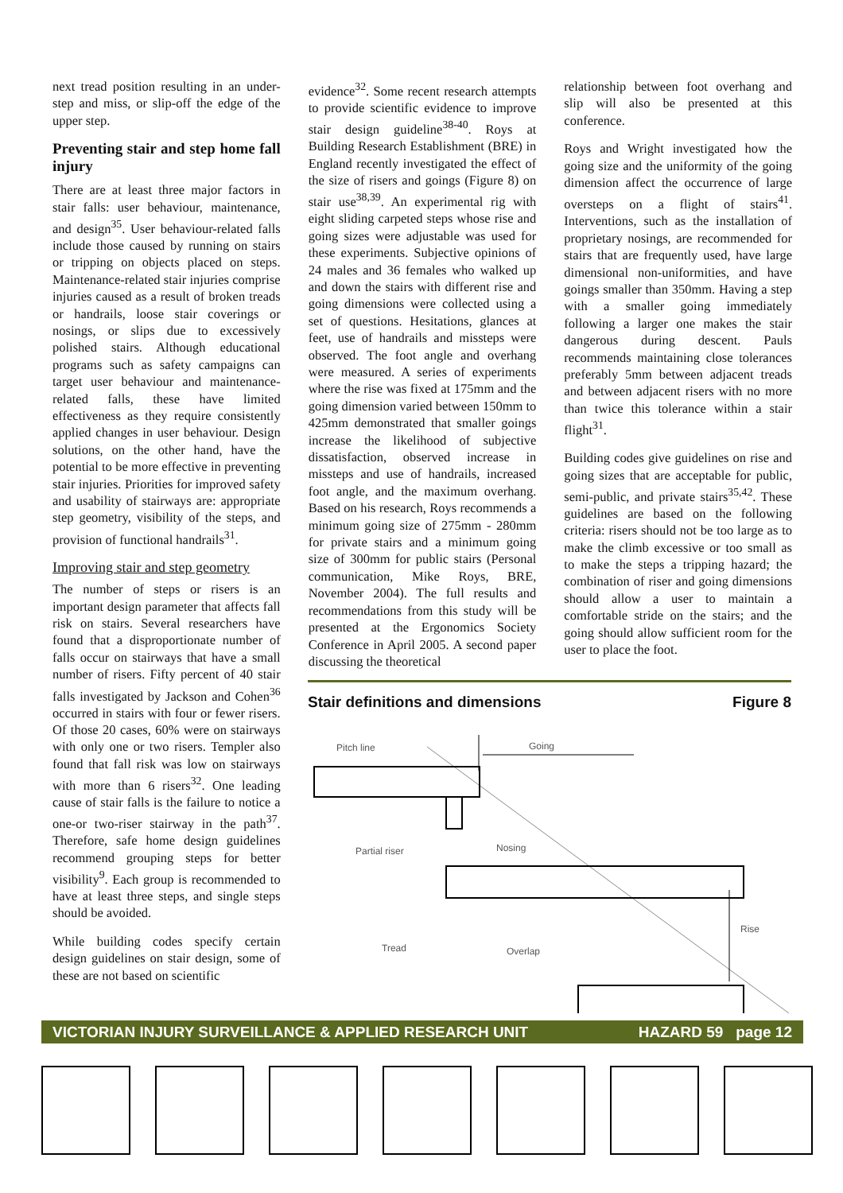next tread position resulting in an under-step and miss, or slip-off the edge of the upper step.
Preventing stair and step home fall injury
There are at least three major factors in stair falls: user behaviour, maintenance, and design<sup>35</sup>. User behaviour-related falls include those caused by running on stairs or tripping on objects placed on steps. Maintenance-related stair injuries comprise injuries caused as a result of broken treads or handrails, loose stair coverings or nosings, or slips due to excessively polished stairs. Although educational programs such as safety campaigns can target user behaviour and maintenance-related falls, these have limited effectiveness as they require consistently applied changes in user behaviour. Design solutions, on the other hand, have the potential to be more effective in preventing stair injuries. Priorities for improved safety and usability of stairways are: appropriate step geometry, visibility of the steps, and provision of functional handrails<sup>31</sup>.
Improving stair and step geometry
The number of steps or risers is an important design parameter that affects fall risk on stairs. Several researchers have found that a disproportionate number of falls occur on stairways that have a small number of risers. Fifty percent of 40 stair falls investigated by Jackson and Cohen<sup>36</sup> occurred in stairs with four or fewer risers. Of those 20 cases, 60% were on stairways with only one or two risers. Templer also found that fall risk was low on stairways with more than 6 risers<sup>32</sup>. One leading cause of stair falls is the failure to notice a one-or two-riser stairway in the path<sup>37</sup>. Therefore, safe home design guidelines recommend grouping steps for better visibility<sup>9</sup>. Each group is recommended to have at least three steps, and single steps should be avoided.
While building codes specify certain design guidelines on stair design, some of these are not based on scientific
evidence<sup>32</sup>. Some recent research attempts to provide scientific evidence to improve stair design guideline<sup>38-40</sup>. Roys at Building Research Establishment (BRE) in England recently investigated the effect of the size of risers and goings (Figure 8) on stair use<sup>38,39</sup>. An experimental rig with eight sliding carpeted steps whose rise and going sizes were adjustable was used for these experiments. Subjective opinions of 24 males and 36 females who walked up and down the stairs with different rise and going dimensions were collected using a set of questions. Hesitations, glances at feet, use of handrails and missteps were observed. The foot angle and overhang were measured. A series of experiments where the rise was fixed at 175mm and the going dimension varied between 150mm to 425mm demonstrated that smaller goings increase the likelihood of subjective dissatisfaction, observed increase in missteps and use of handrails, increased foot angle, and the maximum overhang. Based on his research, Roys recommends a minimum going size of 275mm - 280mm for private stairs and a minimum going size of 300mm for public stairs (Personal communication, Mike Roys, BRE, November 2004). The full results and recommendations from this study will be presented at the Ergonomics Society Conference in April 2005. A second paper discussing the theoretical
relationship between foot overhang and slip will also be presented at this conference.
Roys and Wright investigated how the going size and the uniformity of the going dimension affect the occurrence of large oversteps on a flight of stairs<sup>41</sup>. Interventions, such as the installation of proprietary nosings, are recommended for stairs that are frequently used, have large dimensional non-uniformities, and have goings smaller than 350mm. Having a step with a smaller going immediately following a larger one makes the stair dangerous during descent. Pauls recommends maintaining close tolerances preferably 5mm between adjacent treads and between adjacent risers with no more than twice this tolerance within a stair flight<sup>31</sup>.
Building codes give guidelines on rise and going sizes that are acceptable for public, semi-public, and private stairs<sup>35,42</sup>. These guidelines are based on the following criteria: risers should not be too large as to make the climb excessive or too small as to make the steps a tripping hazard; the combination of riser and going dimensions should allow a user to maintain a comfortable stride on the stairs; and the going should allow sufficient room for the user to place the foot.
Stair definitions and dimensions Figure 8
Pitch line
Going
Partial riser
Nosing
Rise
Tread
Overlap
VICTORIAN INJURY SURVEILLANCE & APPLIED RESEARCH UNIT HAZARD 59 page 12